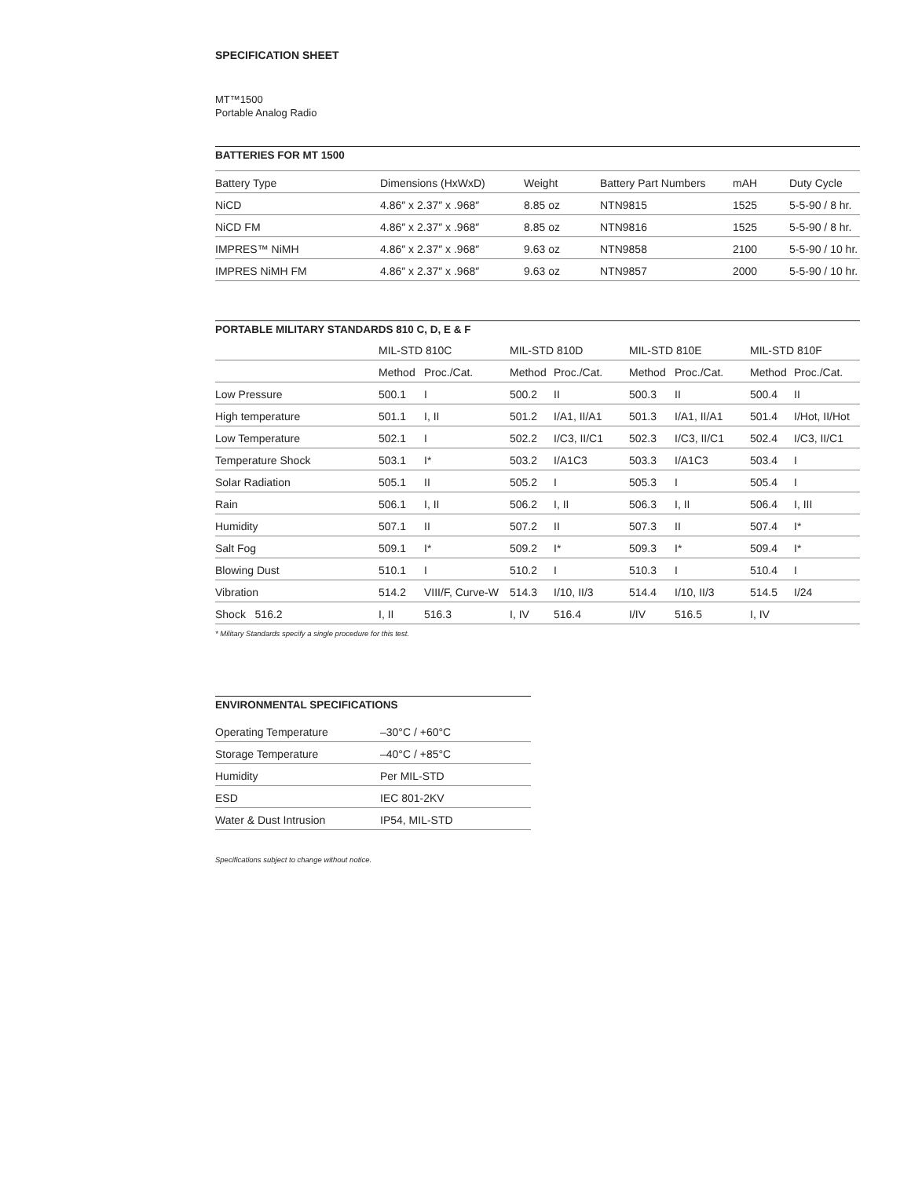SPECIFICATION SHEET
MT™1500
Portable Analog Radio
BATTERIES FOR MT 1500
| Battery Type | Dimensions (HxWxD) | Weight | Battery Part Numbers | mAH | Duty Cycle |
| --- | --- | --- | --- | --- | --- |
| NiCD | 4.86″ x 2.37″ x .968″ | 8.85 oz | NTN9815 | 1525 | 5-5-90 / 8 hr. |
| NiCD FM | 4.86″ x 2.37″ x .968″ | 8.85 oz | NTN9816 | 1525 | 5-5-90 / 8 hr. |
| IMPRES™ NiMH | 4.86″ x 2.37″ x .968″ | 9.63 oz | NTN9858 | 2100 | 5-5-90 / 10 hr. |
| IMPRES NiMH FM | 4.86″ x 2.37″ x .968″ | 9.63 oz | NTN9857 | 2000 | 5-5-90 / 10 hr. |
PORTABLE MILITARY STANDARDS 810 C, D, E & F
| | MIL-STD 810C | | MIL-STD 810D | | MIL-STD 810E | | MIL-STD 810F | |
| --- | --- | --- | --- | --- | --- | --- | --- | --- |
| | Method | Proc./Cat. | Method | Proc./Cat. | Method | Proc./Cat. | Method | Proc./Cat. |
| Low Pressure | 500.1 | I | 500.2 | II | 500.3 | II | 500.4 | II |
| High temperature | 501.1 | I, II | 501.2 | I/A1, II/A1 | 501.3 | I/A1, II/A1 | 501.4 | I/Hot, II/Hot |
| Low Temperature | 502.1 | I | 502.2 | I/C3, II/C1 | 502.3 | I/C3, II/C1 | 502.4 | I/C3, II/C1 |
| Temperature Shock | 503.1 | I* | 503.2 | I/A1C3 | 503.3 | I/A1C3 | 503.4 | I |
| Solar Radiation | 505.1 | II | 505.2 | I | 505.3 | I | 505.4 | I |
| Rain | 506.1 | I, II | 506.2 | I, II | 506.3 | I, II | 506.4 | I, III |
| Humidity | 507.1 | II | 507.2 | II | 507.3 | II | 507.4 | I* |
| Salt Fog | 509.1 | I* | 509.2 | I* | 509.3 | I* | 509.4 | I* |
| Blowing Dust | 510.1 | I | 510.2 | I | 510.3 | I | 510.4 | I |
| Vibration | 514.2 | VIII/F, Curve-W | 514.3 | I/10, II/3 | 514.4 | I/10, II/3 | 514.5 | I/24 |
| Shock 516.2 | I, II | 516.3 | I, IV | 516.4 | I/IV | 516.5 | I, IV | |
* Military Standards specify a single procedure for this test.
ENVIRONMENTAL SPECIFICATIONS
| Operating Temperature | –30°C / +60°C |
| Storage Temperature | –40°C / +85°C |
| Humidity | Per MIL-STD |
| ESD | IEC 801-2KV |
| Water & Dust Intrusion | IP54, MIL-STD |
Specifications subject to change without notice.